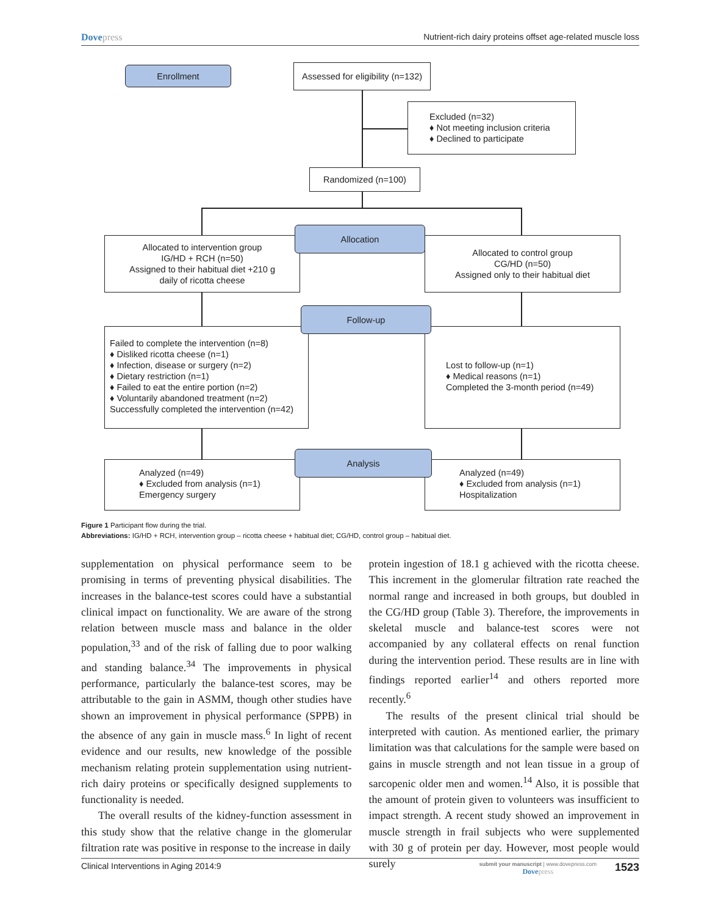Dovepress Nutrient-rich dairy proteins offset age-related muscle loss
Enrollment
Assessed for eligibility (n=132)
Excluded (n=32)
♦ Not meeting inclusion criteria
♦ Declined to participate
Randomized (n=100)
Allocated to intervention group
IG/HD + RCH (n=50)
Assigned to their habitual diet +210 g
daily of ricotta cheese
Allocated to control group
CG/HD (n=50)
Assigned only to their habitual diet
Allocation
Failed to complete the intervention (n=8)
♦ Disliked ricotta cheese (n=1)
♦ Infection, disease or surgery (n=2)
♦ Dietary restriction (n=1)
♦ Failed to eat the entire portion (n=2)
♦ Voluntarily abandoned treatment (n=2)
Successfully completed the intervention (n=42)
Lost to follow-up (n=1)
♦ Medical reasons (n=1)
Completed the 3-month period (n=49)
Follow-up
Analyzed (n=49)
♦ Excluded from analysis (n=1)
Emergency surgery
Analyzed (n=49)
♦ Excluded from analysis (n=1)
Hospitalization
Analysis
Figure 1 Participant flow during the trial.
Abbreviations: IG/HD + RCH, intervention group – ricotta cheese + habitual diet; CG/HD, control group – habitual diet.
supplementation on physical performance seem to be promising in terms of preventing physical disabilities. The increases in the balance-test scores could have a substantial clinical impact on functionality. We are aware of the strong relation between muscle mass and balance in the older population,<sup>33</sup> and of the risk of falling due to poor walking and standing balance.<sup>34</sup> The improvements in physical performance, particularly the balance-test scores, may be attributable to the gain in ASMM, though other studies have shown an improvement in physical performance (SPPB) in the absence of any gain in muscle mass.<sup>6</sup> In light of recent evidence and our results, new knowledge of the possible mechanism relating protein supplementation using nutrient-rich dairy proteins or specifically designed supplements to functionality is needed.
The overall results of the kidney-function assessment in this study show that the relative change in the glomerular filtration rate was positive in response to the increase in daily
protein ingestion of 18.1 g achieved with the ricotta cheese. This increment in the glomerular filtration rate reached the normal range and increased in both groups, but doubled in the CG/HD group (Table 3). Therefore, the improvements in skeletal muscle and balance-test scores were not accompanied by any collateral effects on renal function during the intervention period. These results are in line with findings reported earlier<sup>14</sup> and others reported more recently.<sup>6</sup>
The results of the present clinical trial should be interpreted with caution. As mentioned earlier, the primary limitation was that calculations for the sample were based on gains in muscle strength and not lean tissue in a group of sarcopenic older men and women.<sup>14</sup> Also, it is possible that the amount of protein given to volunteers was insufficient to impact strength. A recent study showed an improvement in muscle strength in frail subjects who were supplemented with 30 g of protein per day. However, most people would surely
Clinical Interventions in Aging 2014:9 submit your manuscript | www.dovepress.com
Dovepress 1523